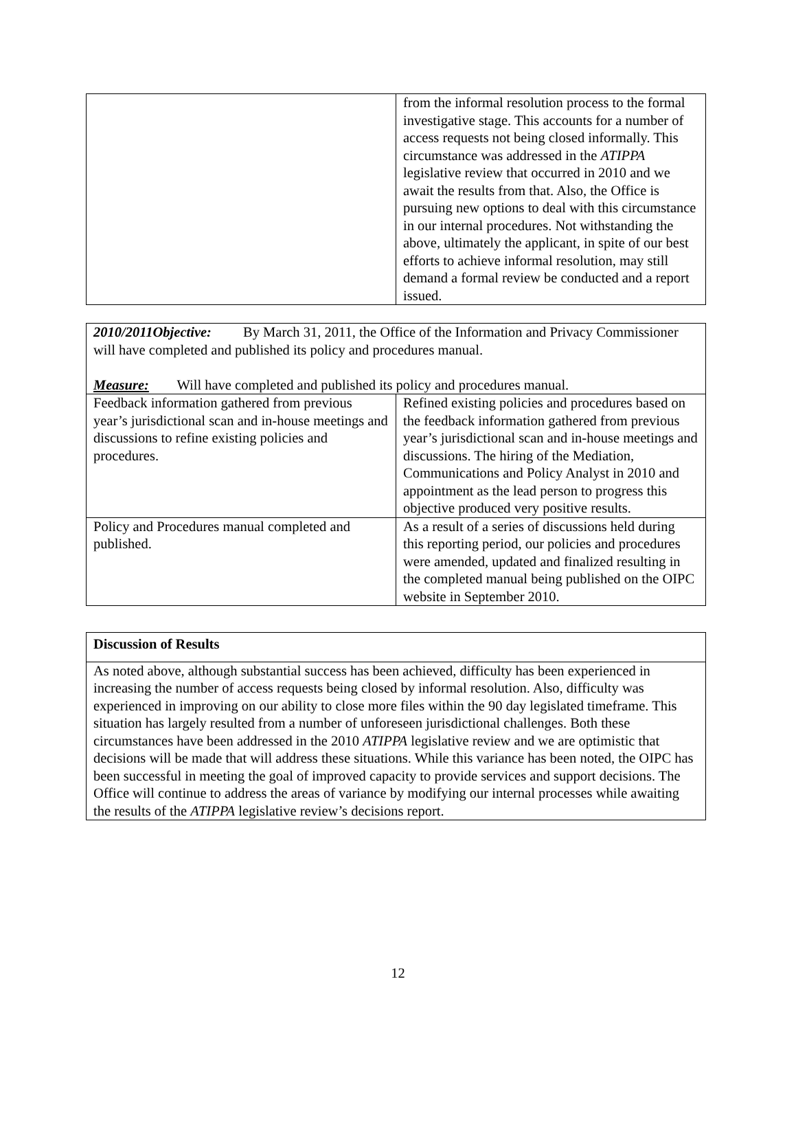| | from the informal resolution process to the formal investigative stage. This accounts for a number of access requests not being closed informally. This circumstance was addressed in the ATIPPA legislative review that occurred in 2010 and we await the results from that. Also, the Office is pursuing new options to deal with this circumstance in our internal procedures. Not withstanding the above, ultimately the applicant, in spite of our best efforts to achieve informal resolution, may still demand a formal review be conducted and a report issued. |
| 2010/2011Objective: By March 31, 2011, the Office of the Information and Privacy Commissioner will have completed and published its policy and procedures manual. Measure: Will have completed and published its policy and procedures manual. | |
| Feedback information gathered from previous year’s jurisdictional scan and in-house meetings and discussions to refine existing policies and procedures. | Refined existing policies and procedures based on the feedback information gathered from previous year’s jurisdictional scan and in-house meetings and discussions. The hiring of the Mediation, Communications and Policy Analyst in 2010 and appointment as the lead person to progress this objective produced very positive results. |
| Policy and Procedures manual completed and published. | As a result of a series of discussions held during this reporting period, our policies and procedures were amended, updated and finalized resulting in the completed manual being published on the OIPC website in September 2010. |
| Discussion of Results |
| As noted above, although substantial success has been achieved, difficulty has been experienced in increasing the number of access requests being closed by informal resolution. Also, difficulty was experienced in improving on our ability to close more files within the 90 day legislated timeframe. This situation has largely resulted from a number of unforeseen jurisdictional challenges. Both these circumstances have been addressed in the 2010 ATIPPA legislative review and we are optimistic that decisions will be made that will address these situations. While this variance has been noted, the OIPC has been successful in meeting the goal of improved capacity to provide services and support decisions. The Office will continue to address the areas of variance by modifying our internal processes while awaiting the results of the ATIPPA legislative review’s decisions report. |
12